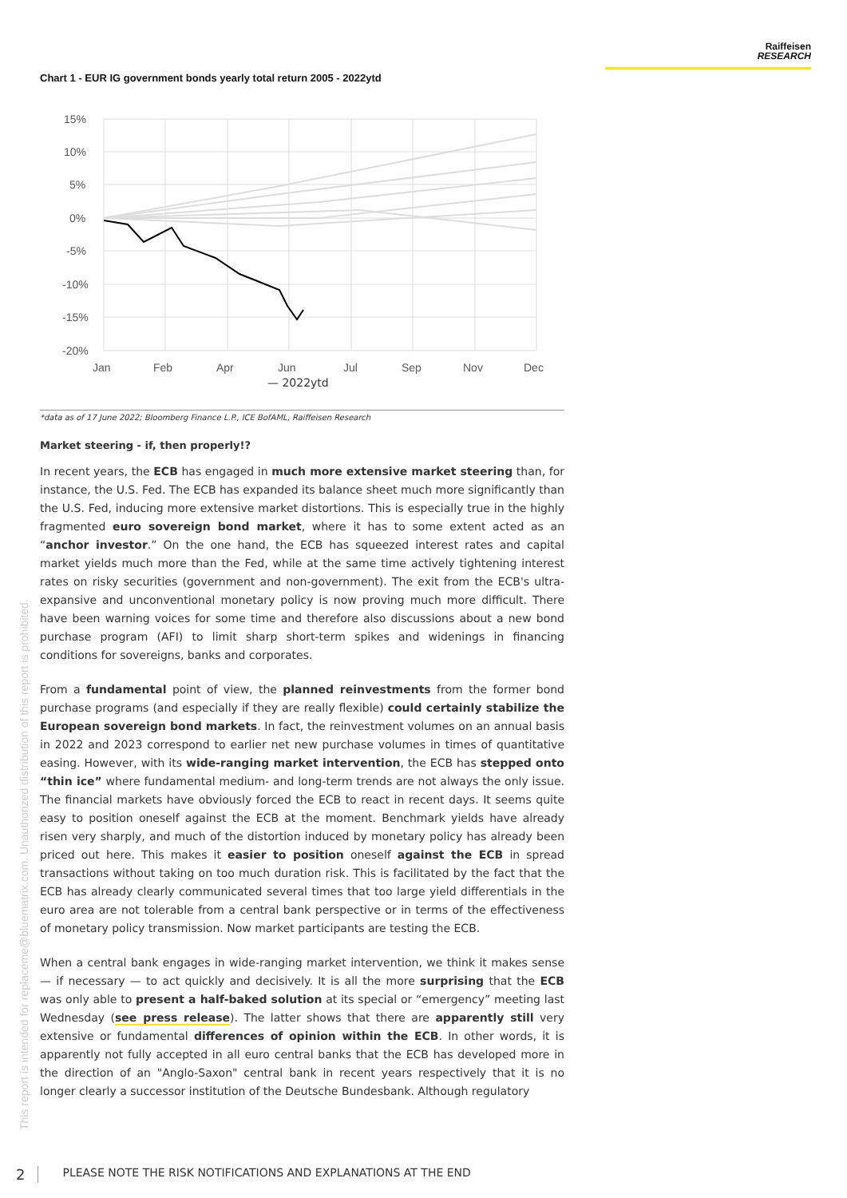Raiffeisen
RESEARCH
This report is intended for replaceme@bluematrix.com. Unauthorized distribution of this report is prohibited.
Chart 1 - EUR IG government bonds yearly total return 2005 - 2022ytd
15%
10%
5%
0%
-5%
-10%
-15%
-20%
Jan
Feb
Apr
Jun
Jul
Sep
Nov
Dec
— 2022ytd
*data as of 17 June 2022; Bloomberg Finance L.P., ICE BofAML, Raiffeisen Research
Market steering - if, then properly!?
In recent years, the ECB has engaged in much more extensive market steering than, for instance, the U.S. Fed. The ECB has expanded its balance sheet much more significantly than the U.S. Fed, inducing more extensive market distortions. This is especially true in the highly fragmented euro sovereign bond market, where it has to some extent acted as an “anchor investor.” On the one hand, the ECB has squeezed interest rates and capital market yields much more than the Fed, while at the same time actively tightening interest rates on risky securities (government and non-government). The exit from the ECB's ultra-expansive and unconventional monetary policy is now proving much more difficult. There have been warning voices for some time and therefore also discussions about a new bond purchase program (AFI) to limit sharp short-term spikes and widenings in financing conditions for sovereigns, banks and corporates.
From a fundamental point of view, the planned reinvestments from the former bond purchase programs (and especially if they are really flexible) could certainly stabilize the European sovereign bond markets. In fact, the reinvestment volumes on an annual basis in 2022 and 2023 correspond to earlier net new purchase volumes in times of quantitative easing. However, with its wide-ranging market intervention, the ECB has stepped onto “thin ice” where fundamental medium- and long-term trends are not always the only issue. The financial markets have obviously forced the ECB to react in recent days. It seems quite easy to position oneself against the ECB at the moment. Benchmark yields have already risen very sharply, and much of the distortion induced by monetary policy has already been priced out here. This makes it easier to position oneself against the ECB in spread transactions without taking on too much duration risk. This is facilitated by the fact that the ECB has already clearly communicated several times that too large yield differentials in the euro area are not tolerable from a central bank perspective or in terms of the effectiveness of monetary policy transmission. Now market participants are testing the ECB.
When a central bank engages in wide-ranging market intervention, we think it makes sense — if necessary — to act quickly and decisively. It is all the more surprising that the ECB was only able to present a half-baked solution at its special or “emergency” meeting last Wednesday (see press release). The latter shows that there are apparently still very extensive or fundamental differences of opinion within the ECB. In other words, it is apparently not fully accepted in all euro central banks that the ECB has developed more in the direction of an "Anglo-Saxon" central bank in recent years respectively that it is no longer clearly a successor institution of the Deutsche Bundesbank. Although regulatory
2 PLEASE NOTE THE RISK NOTIFICATIONS AND EXPLANATIONS AT THE END